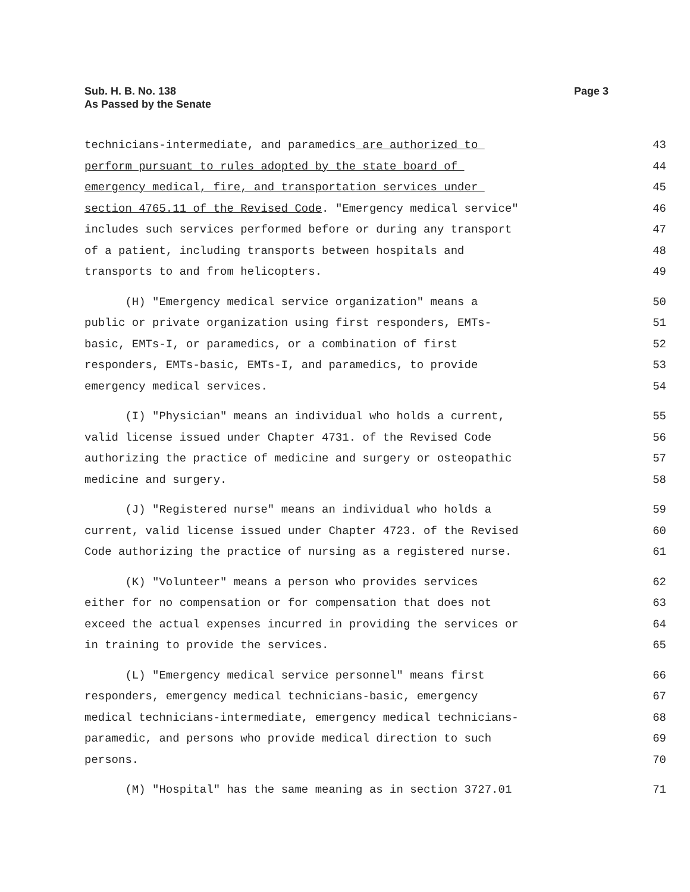Sub. H. B. No. 138
As Passed by the Senate
Page 3
technicians-intermediate, and paramedics are authorized to 43
perform pursuant to rules adopted by the state board of 44
emergency medical, fire, and transportation services under 45
section 4765.11 of the Revised Code. "Emergency medical service" 46
includes such services performed before or during any transport 47
of a patient, including transports between hospitals and 48
transports to and from helicopters. 49
(H) "Emergency medical service organization" means a 50
public or private organization using first responders, EMTs- 51
basic, EMTs-I, or paramedics, or a combination of first 52
responders, EMTs-basic, EMTs-I, and paramedics, to provide 53
emergency medical services. 54
(I) "Physician" means an individual who holds a current, 55
valid license issued under Chapter 4731. of the Revised Code 56
authorizing the practice of medicine and surgery or osteopathic 57
medicine and surgery. 58
(J) "Registered nurse" means an individual who holds a 59
current, valid license issued under Chapter 4723. of the Revised 60
Code authorizing the practice of nursing as a registered nurse. 61
(K) "Volunteer" means a person who provides services 62
either for no compensation or for compensation that does not 63
exceed the actual expenses incurred in providing the services or 64
in training to provide the services. 65
(L) "Emergency medical service personnel" means first 66
responders, emergency medical technicians-basic, emergency 67
medical technicians-intermediate, emergency medical technicians- 68
paramedic, and persons who provide medical direction to such 69
persons. 70
(M) "Hospital" has the same meaning as in section 3727.01 71